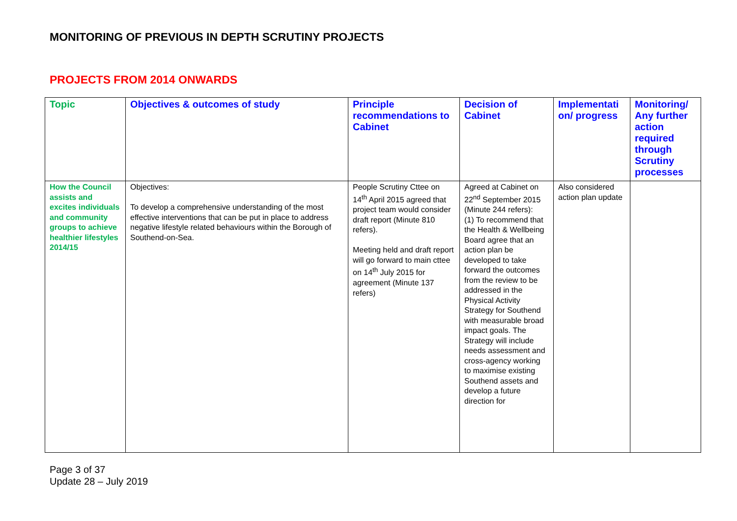MONITORING OF PREVIOUS IN DEPTH SCRUTINY PROJECTS
PROJECTS FROM 2014 ONWARDS
| Topic | Objectives & outcomes of study | Principle recommendations to Cabinet | Decision of Cabinet | Implementati on/ progress | Monitoring/ Any further action required through Scrutiny processes |
| --- | --- | --- | --- | --- | --- |
| How the Council assists and excites individuals and community groups to achieve healthier lifestyles 2014/15 | Objectives: To develop a comprehensive understanding of the most effective interventions that can be put in place to address negative lifestyle related behaviours within the Borough of Southend-on-Sea. | People Scrutiny Cttee on 14<sup>th</sup> April 2015 agreed that project team would consider draft report (Minute 810 refers). Meeting held and draft report will go forward to main cttee on 14<sup>th</sup> July 2015 for agreement (Minute 137 refers) | Agreed at Cabinet on 22<sup>nd</sup> September 2015 (Minute 244 refers): (1) To recommend that the Health & Wellbeing Board agree that an action plan be developed to take forward the outcomes from the review to be addressed in the Physical Activity Strategy for Southend with measurable broad impact goals. The Strategy will include needs assessment and cross-agency working to maximise existing Southend assets and develop a future direction for | Also considered action plan update | |
Page 3 of 37
Update 28 – July 2019